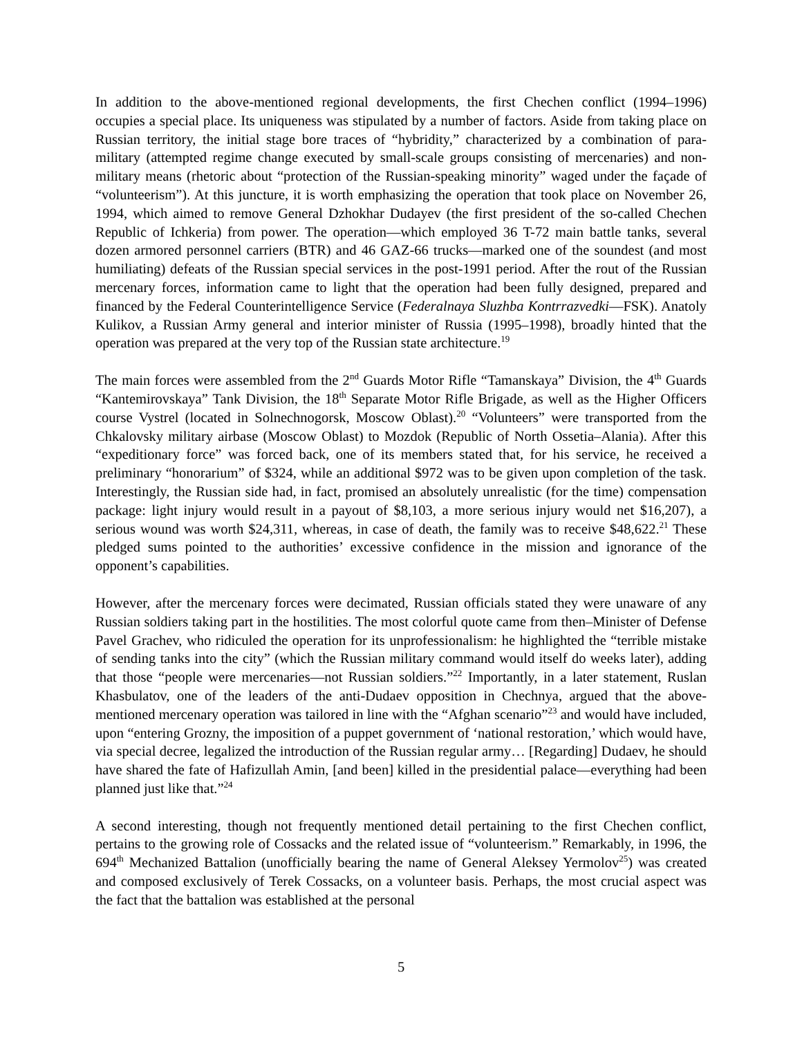In addition to the above-mentioned regional developments, the first Chechen conflict (1994–1996) occupies a special place. Its uniqueness was stipulated by a number of factors. Aside from taking place on Russian territory, the initial stage bore traces of “hybridity,” characterized by a combination of para-military (attempted regime change executed by small-scale groups consisting of mercenaries) and non-military means (rhetoric about “protection of the Russian-speaking minority” waged under the façade of “volunteerism”). At this juncture, it is worth emphasizing the operation that took place on November 26, 1994, which aimed to remove General Dzhokhar Dudayev (the first president of the so-called Chechen Republic of Ichkeria) from power. The operation—which employed 36 T-72 main battle tanks, several dozen armored personnel carriers (BTR) and 46 GAZ-66 trucks—marked one of the soundest (and most humiliating) defeats of the Russian special services in the post-1991 period. After the rout of the Russian mercenary forces, information came to light that the operation had been fully designed, prepared and financed by the Federal Counterintelligence Service (Federalnaya Sluzhba Kontrrazvedki—FSK). Anatoly Kulikov, a Russian Army general and interior minister of Russia (1995–1998), broadly hinted that the operation was prepared at the very top of the Russian state architecture.<sup>19</sup>
The main forces were assembled from the 2<sup>nd</sup> Guards Motor Rifle “Tamanskaya” Division, the 4<sup>th</sup> Guards “Kantemirovskaya” Tank Division, the 18<sup>th</sup> Separate Motor Rifle Brigade, as well as the Higher Officers course Vystrel (located in Solnechnogorsk, Moscow Oblast).<sup>20</sup> “Volunteers” were transported from the Chkalovsky military airbase (Moscow Oblast) to Mozdok (Republic of North Ossetia–Alania). After this “expeditionary force” was forced back, one of its members stated that, for his service, he received a preliminary “honorarium” of $324, while an additional $972 was to be given upon completion of the task. Interestingly, the Russian side had, in fact, promised an absolutely unrealistic (for the time) compensation package: light injury would result in a payout of $8,103, a more serious injury would net $16,207), a serious wound was worth $24,311, whereas, in case of death, the family was to receive $48,622.<sup>21</sup> These pledged sums pointed to the authorities’ excessive confidence in the mission and ignorance of the opponent’s capabilities.
However, after the mercenary forces were decimated, Russian officials stated they were unaware of any Russian soldiers taking part in the hostilities. The most colorful quote came from then–Minister of Defense Pavel Grachev, who ridiculed the operation for its unprofessionalism: he highlighted the “terrible mistake of sending tanks into the city” (which the Russian military command would itself do weeks later), adding that those “people were mercenaries—not Russian soldiers.”<sup>22</sup> Importantly, in a later statement, Ruslan Khasbulatov, one of the leaders of the anti-Dudaev opposition in Chechnya, argued that the above-mentioned mercenary operation was tailored in line with the “Afghan scenario”<sup>23</sup> and would have included, upon “entering Grozny, the imposition of a puppet government of ‘national restoration,’ which would have, via special decree, legalized the introduction of the Russian regular army… [Regarding] Dudaev, he should have shared the fate of Hafizullah Amin, [and been] killed in the presidential palace—everything had been planned just like that.”<sup>24</sup>
A second interesting, though not frequently mentioned detail pertaining to the first Chechen conflict, pertains to the growing role of Cossacks and the related issue of “volunteerism.” Remarkably, in 1996, the 694<sup>th</sup> Mechanized Battalion (unofficially bearing the name of General Aleksey Yermolov<sup>25</sup>) was created and composed exclusively of Terek Cossacks, on a volunteer basis. Perhaps, the most crucial aspect was the fact that the battalion was established at the personal
5